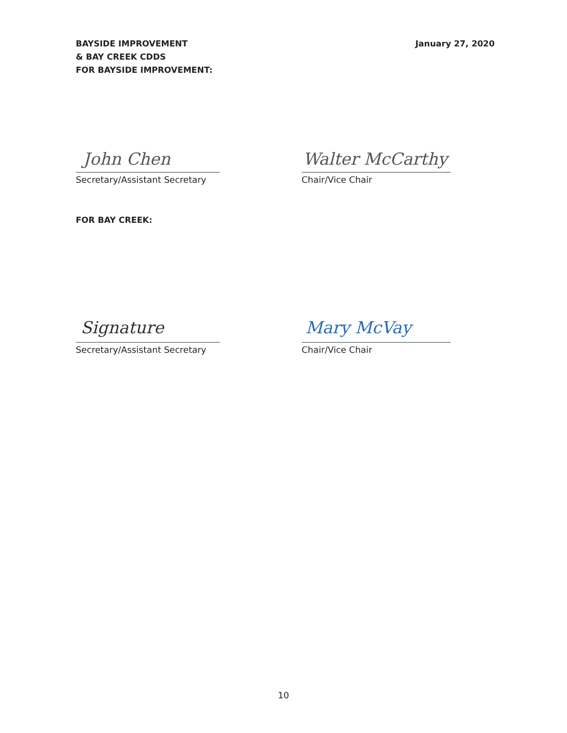BAYSIDE IMPROVEMENT
& BAY CREEK CDDS
FOR BAYSIDE IMPROVEMENT:
January 27, 2020
John Chen
Secretary/Assistant Secretary
Walter McCarthy
Chair/Vice Chair
FOR BAY CREEK:
Signature
Secretary/Assistant Secretary
Mary McVay
Chair/Vice Chair
10